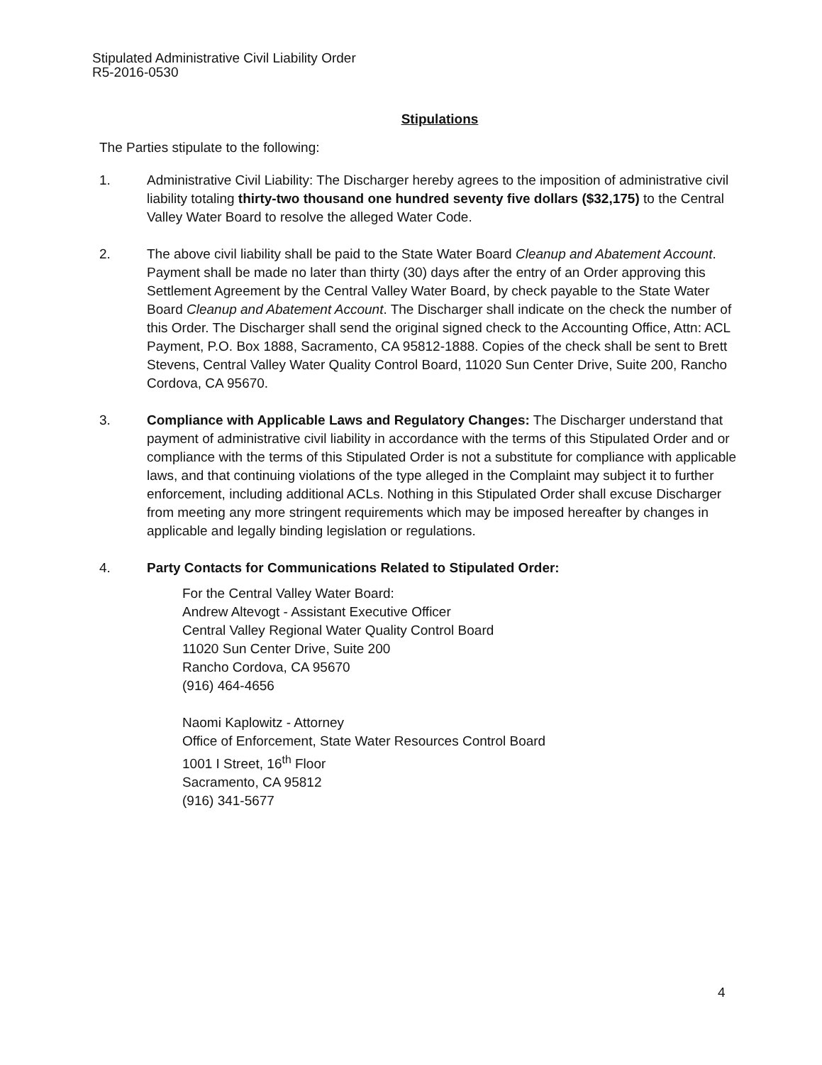Stipulated Administrative Civil Liability Order
R5-2016-0530
Stipulations
The Parties stipulate to the following:
1. Administrative Civil Liability: The Discharger hereby agrees to the imposition of administrative civil liability totaling thirty-two thousand one hundred seventy five dollars ($32,175) to the Central Valley Water Board to resolve the alleged Water Code.
2. The above civil liability shall be paid to the State Water Board Cleanup and Abatement Account. Payment shall be made no later than thirty (30) days after the entry of an Order approving this Settlement Agreement by the Central Valley Water Board, by check payable to the State Water Board Cleanup and Abatement Account. The Discharger shall indicate on the check the number of this Order. The Discharger shall send the original signed check to the Accounting Office, Attn: ACL Payment, P.O. Box 1888, Sacramento, CA 95812-1888. Copies of the check shall be sent to Brett Stevens, Central Valley Water Quality Control Board, 11020 Sun Center Drive, Suite 200, Rancho Cordova, CA 95670.
3. Compliance with Applicable Laws and Regulatory Changes: The Discharger understand that payment of administrative civil liability in accordance with the terms of this Stipulated Order and or compliance with the terms of this Stipulated Order is not a substitute for compliance with applicable laws, and that continuing violations of the type alleged in the Complaint may subject it to further enforcement, including additional ACLs. Nothing in this Stipulated Order shall excuse Discharger from meeting any more stringent requirements which may be imposed hereafter by changes in applicable and legally binding legislation or regulations.
4. Party Contacts for Communications Related to Stipulated Order:
For the Central Valley Water Board:
Andrew Altevogt - Assistant Executive Officer
Central Valley Regional Water Quality Control Board
11020 Sun Center Drive, Suite 200
Rancho Cordova, CA 95670
(916) 464-4656
Naomi Kaplowitz - Attorney
Office of Enforcement, State Water Resources Control Board
1001 I Street, 16<sup>th</sup> Floor
Sacramento, CA 95812
(916) 341-5677
4